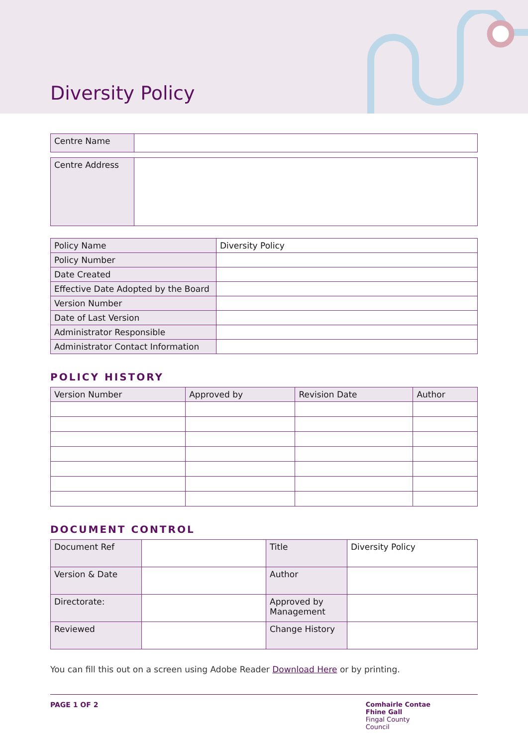Diversity Policy
| Centre Name | |
| Centre Address | |
| Policy Name | Diversity Policy |
| Policy Number | |
| Date Created | |
| Effective Date Adopted by the Board | |
| Version Number | |
| Date of Last Version | |
| Administrator Responsible | |
| Administrator Contact Information | |
POLICY HISTORY
| Version Number | Approved by | Revision Date | Author |
| --- | --- | --- | --- |
DOCUMENT CONTROL
| Document Ref | | Title | Diversity Policy |
| Version & Date | | Author | |
| Directorate: | | Approved by Management | |
| Reviewed | | Change History | |
You can fill this out on a screen using Adobe Reader Download Here or by printing.
PAGE 1 OF 2 Comhairle Contae
Fhine Gall
Fingal County
Council